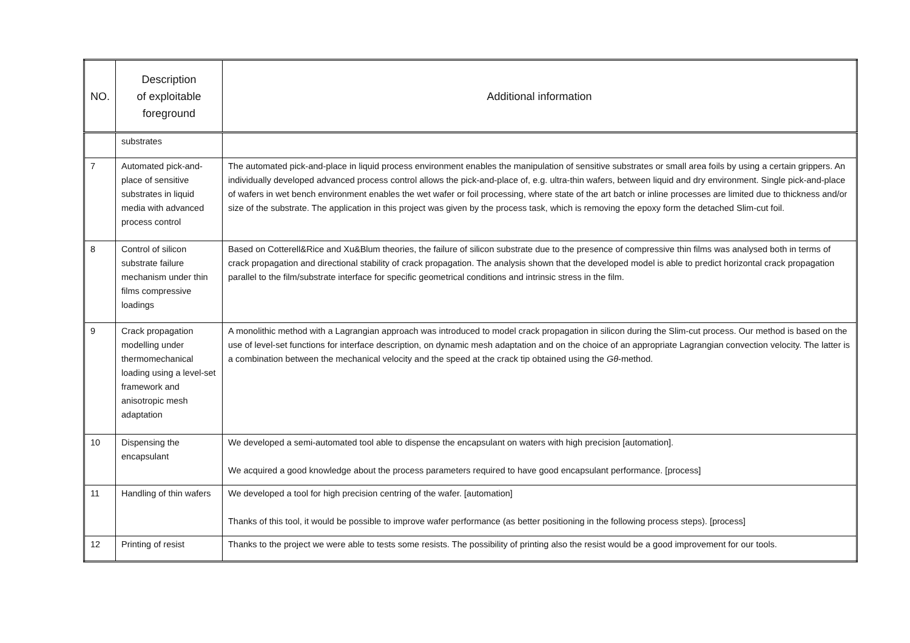| NO. | Description of exploitable foreground | Additional information |
| --- | --- | --- |
| | substrates | |
| 7 | Automated pick-and-place of sensitive substrates in liquid media with advanced process control | The automated pick-and-place in liquid process environment enables the manipulation of sensitive substrates or small area foils by using a certain grippers. An individually developed advanced process control allows the pick-and-place of, e.g. ultra-thin wafers, between liquid and dry environment. Single pick-and-place of wafers in wet bench environment enables the wet wafer or foil processing, where state of the art batch or inline processes are limited due to thickness and/or size of the substrate. The application in this project was given by the process task, which is removing the epoxy form the detached Slim-cut foil. |
| 8 | Control of silicon substrate failure mechanism under thin films compressive loadings | Based on Cotterell&Rice and Xu&Blum theories, the failure of silicon substrate due to the presence of compressive thin films was analysed both in terms of crack propagation and directional stability of crack propagation. The analysis shown that the developed model is able to predict horizontal crack propagation parallel to the film/substrate interface for specific geometrical conditions and intrinsic stress in the film. |
| 9 | Crack propagation modelling under thermomechanical loading using a level-set framework and anisotropic mesh adaptation | A monolithic method with a Lagrangian approach was introduced to model crack propagation in silicon during the Slim-cut process. Our method is based on the use of level-set functions for interface description, on dynamic mesh adaptation and on the choice of an appropriate Lagrangian convection velocity. The latter is a combination between the mechanical velocity and the speed at the crack tip obtained using the Gθ -method. |
| 10 | Dispensing the encapsulant | We developed a semi-automated tool able to dispense the encapsulant on waters with high precision [automation]. We acquired a good knowledge about the process parameters required to have good encapsulant performance. [process] |
| 11 | Handling of thin wafers | We developed a tool for high precision centring of the wafer. [automation] Thanks of this tool, it would be possible to improve wafer performance (as better positioning in the following process steps). [process] |
| 12 | Printing of resist | Thanks to the project we were able to tests some resists. The possibility of printing also the resist would be a good improvement for our tools. |